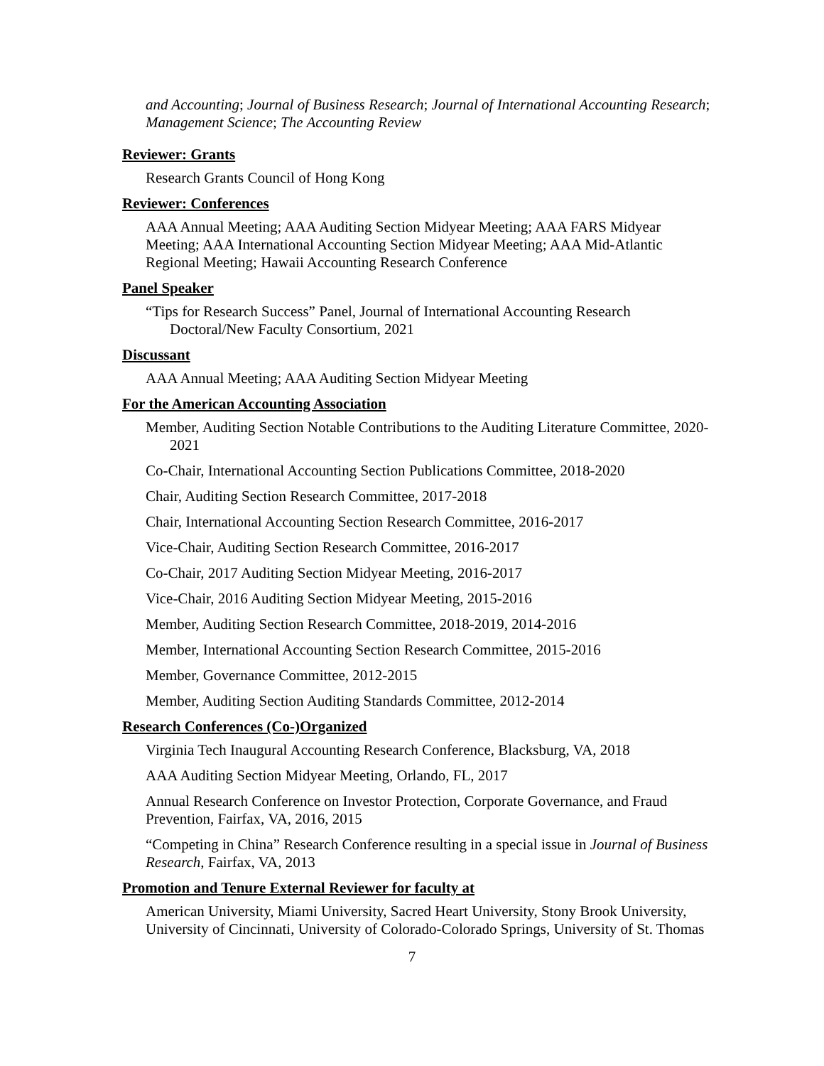and Accounting; Journal of Business Research; Journal of International Accounting Research; Management Science; The Accounting Review
Reviewer: Grants
Research Grants Council of Hong Kong
Reviewer: Conferences
AAA Annual Meeting; AAA Auditing Section Midyear Meeting; AAA FARS Midyear Meeting; AAA International Accounting Section Midyear Meeting; AAA Mid-Atlantic Regional Meeting; Hawaii Accounting Research Conference
Panel Speaker
“Tips for Research Success” Panel, Journal of International Accounting Research Doctoral/New Faculty Consortium, 2021
Discussant
AAA Annual Meeting; AAA Auditing Section Midyear Meeting
For the American Accounting Association
Member, Auditing Section Notable Contributions to the Auditing Literature Committee, 2020-2021
Co-Chair, International Accounting Section Publications Committee, 2018-2020
Chair, Auditing Section Research Committee, 2017-2018
Chair, International Accounting Section Research Committee, 2016-2017
Vice-Chair, Auditing Section Research Committee, 2016-2017
Co-Chair, 2017 Auditing Section Midyear Meeting, 2016-2017
Vice-Chair, 2016 Auditing Section Midyear Meeting, 2015-2016
Member, Auditing Section Research Committee, 2018-2019, 2014-2016
Member, International Accounting Section Research Committee, 2015-2016
Member, Governance Committee, 2012-2015
Member, Auditing Section Auditing Standards Committee, 2012-2014
Research Conferences (Co-)Organized
Virginia Tech Inaugural Accounting Research Conference, Blacksburg, VA, 2018
AAA Auditing Section Midyear Meeting, Orlando, FL, 2017
Annual Research Conference on Investor Protection, Corporate Governance, and Fraud Prevention, Fairfax, VA, 2016, 2015
“Competing in China” Research Conference resulting in a special issue in Journal of Business Research, Fairfax, VA, 2013
Promotion and Tenure External Reviewer for faculty at
American University, Miami University, Sacred Heart University, Stony Brook University, University of Cincinnati, University of Colorado-Colorado Springs, University of St. Thomas
7